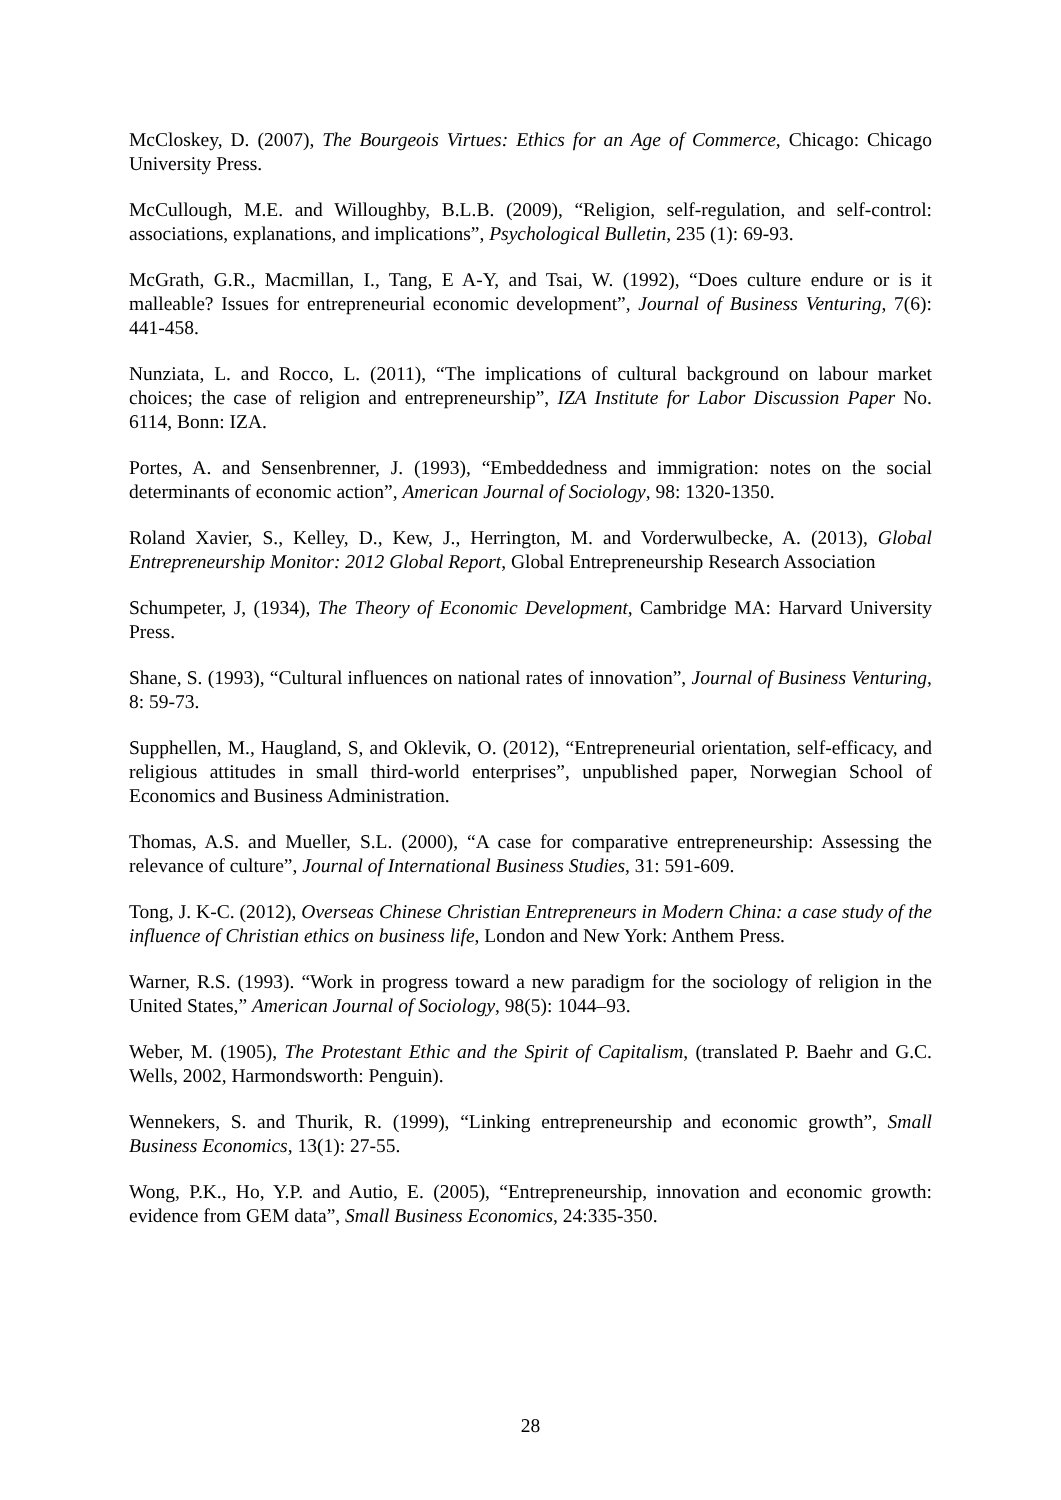McCloskey, D. (2007), The Bourgeois Virtues: Ethics for an Age of Commerce, Chicago: Chicago University Press.
McCullough, M.E. and Willoughby, B.L.B. (2009), “Religion, self-regulation, and self-control: associations, explanations, and implications”, Psychological Bulletin, 235 (1): 69-93.
McGrath, G.R., Macmillan, I., Tang, E A-Y, and Tsai, W. (1992), “Does culture endure or is it malleable? Issues for entrepreneurial economic development”, Journal of Business Venturing, 7(6): 441-458.
Nunziata, L. and Rocco, L. (2011), “The implications of cultural background on labour market choices; the case of religion and entrepreneurship”, IZA Institute for Labor Discussion Paper No. 6114, Bonn: IZA.
Portes, A. and Sensenbrenner, J. (1993), “Embeddedness and immigration: notes on the social determinants of economic action”, American Journal of Sociology, 98: 1320-1350.
Roland Xavier, S., Kelley, D., Kew, J., Herrington, M. and Vorderwulbecke, A. (2013), Global Entrepreneurship Monitor: 2012 Global Report, Global Entrepreneurship Research Association
Schumpeter, J, (1934), The Theory of Economic Development, Cambridge MA: Harvard University Press.
Shane, S. (1993), “Cultural influences on national rates of innovation”, Journal of Business Venturing, 8: 59-73.
Supphellen, M., Haugland, S, and Oklevik, O. (2012), “Entrepreneurial orientation, self-efficacy, and religious attitudes in small third-world enterprises”, unpublished paper, Norwegian School of Economics and Business Administration.
Thomas, A.S. and Mueller, S.L. (2000), “A case for comparative entrepreneurship: Assessing the relevance of culture”, Journal of International Business Studies, 31: 591-609.
Tong, J. K-C. (2012), Overseas Chinese Christian Entrepreneurs in Modern China: a case study of the influence of Christian ethics on business life, London and New York: Anthem Press.
Warner, R.S. (1993). “Work in progress toward a new paradigm for the sociology of religion in the United States,” American Journal of Sociology, 98(5): 1044–93.
Weber, M. (1905), The Protestant Ethic and the Spirit of Capitalism, (translated P. Baehr and G.C. Wells, 2002, Harmondsworth: Penguin).
Wennekers, S. and Thurik, R. (1999), “Linking entrepreneurship and economic growth”, Small Business Economics, 13(1): 27-55.
Wong, P.K., Ho, Y.P. and Autio, E. (2005), “Entrepreneurship, innovation and economic growth: evidence from GEM data”, Small Business Economics, 24:335-350.
28